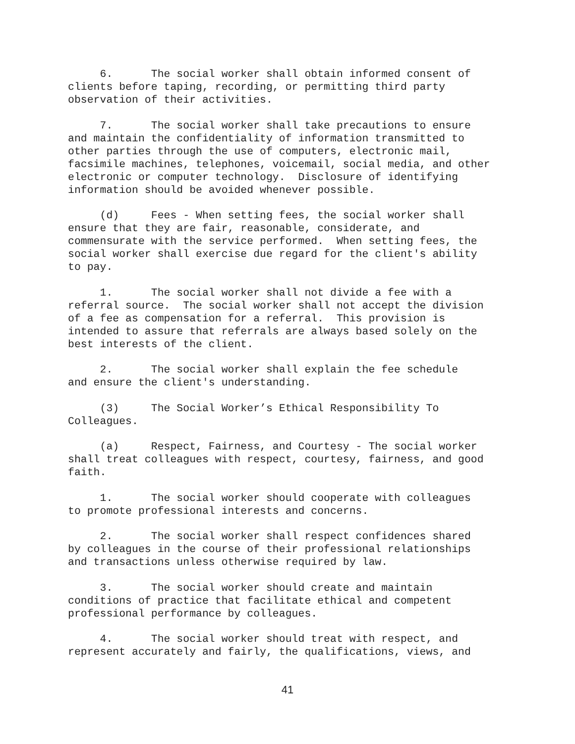6. The social worker shall obtain informed consent of clients before taping, recording, or permitting third party observation of their activities.
7. The social worker shall take precautions to ensure and maintain the confidentiality of information transmitted to other parties through the use of computers, electronic mail, facsimile machines, telephones, voicemail, social media, and other electronic or computer technology. Disclosure of identifying information should be avoided whenever possible.
(d) Fees - When setting fees, the social worker shall ensure that they are fair, reasonable, considerate, and commensurate with the service performed. When setting fees, the social worker shall exercise due regard for the client's ability to pay.
1. The social worker shall not divide a fee with a referral source. The social worker shall not accept the division of a fee as compensation for a referral. This provision is intended to assure that referrals are always based solely on the best interests of the client.
2. The social worker shall explain the fee schedule and ensure the client's understanding.
(3) The Social Worker’s Ethical Responsibility To Colleagues.
(a) Respect, Fairness, and Courtesy - The social worker shall treat colleagues with respect, courtesy, fairness, and good faith.
1. The social worker should cooperate with colleagues to promote professional interests and concerns.
2. The social worker shall respect confidences shared by colleagues in the course of their professional relationships and transactions unless otherwise required by law.
3. The social worker should create and maintain conditions of practice that facilitate ethical and competent professional performance by colleagues.
4. The social worker should treat with respect, and represent accurately and fairly, the qualifications, views, and
41